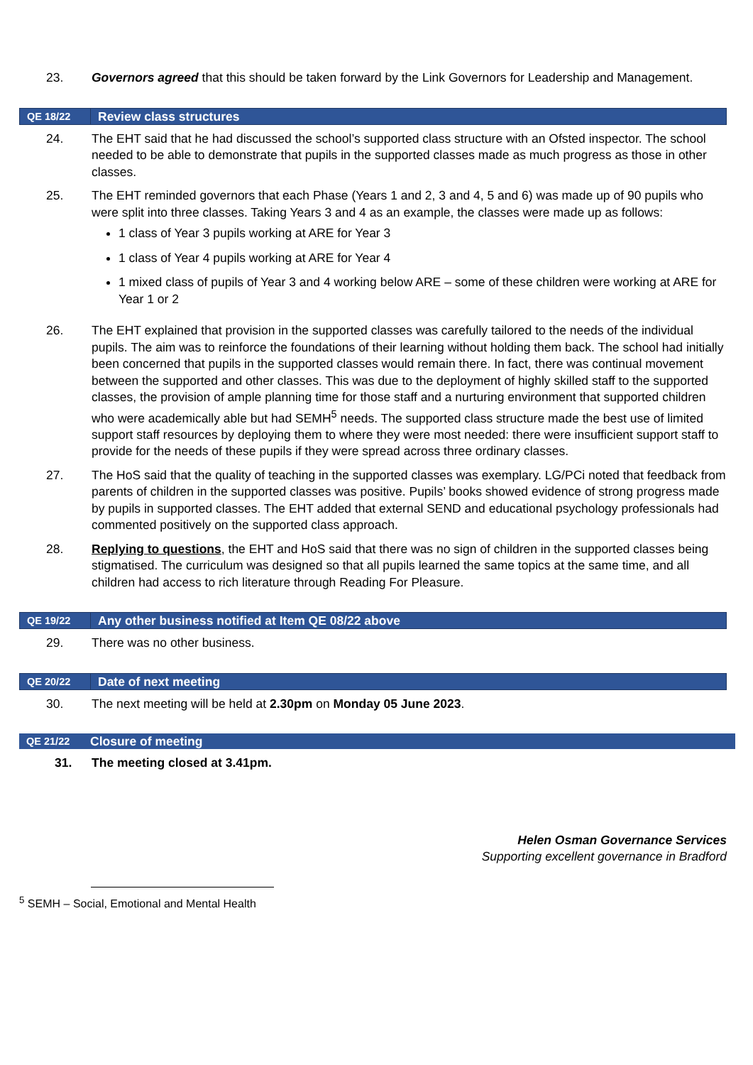23. Governors agreed that this should be taken forward by the Link Governors for Leadership and Management.
QE 18/22
Review class structures
24. The EHT said that he had discussed the school’s supported class structure with an Ofsted inspector. The school needed to be able to demonstrate that pupils in the supported classes made as much progress as those in other classes.
25. The EHT reminded governors that each Phase (Years 1 and 2, 3 and 4, 5 and 6) was made up of 90 pupils who were split into three classes. Taking Years 3 and 4 as an example, the classes were made up as follows:
1 class of Year 3 pupils working at ARE for Year 3
1 class of Year 4 pupils working at ARE for Year 4
1 mixed class of pupils of Year 3 and 4 working below ARE – some of these children were working at ARE for Year 1 or 2
26. The EHT explained that provision in the supported classes was carefully tailored to the needs of the individual pupils. The aim was to reinforce the foundations of their learning without holding them back. The school had initially been concerned that pupils in the supported classes would remain there. In fact, there was continual movement between the supported and other classes. This was due to the deployment of highly skilled staff to the supported classes, the provision of ample planning time for those staff and a nurturing environment that supported children who were academically able but had SEMH<sup>5</sup> needs. The supported class structure made the best use of limited support staff resources by deploying them to where they were most needed: there were insufficient support staff to provide for the needs of these pupils if they were spread across three ordinary classes.
27. The HoS said that the quality of teaching in the supported classes was exemplary. LG/PCi noted that feedback from parents of children in the supported classes was positive. Pupils’ books showed evidence of strong progress made by pupils in supported classes. The EHT added that external SEND and educational psychology professionals had commented positively on the supported class approach.
28. Replying to questions, the EHT and HoS said that there was no sign of children in the supported classes being stigmatised. The curriculum was designed so that all pupils learned the same topics at the same time, and all children had access to rich literature through Reading For Pleasure.
QE 19/22
Any other business notified at Item QE 08/22 above
29. There was no other business.
QE 20/22
Date of next meeting
30. The next meeting will be held at 2.30pm on Monday 05 June 2023.
QE 21/22
Closure of meeting
31. The meeting closed at 3.41pm.
Helen Osman Governance Services
Supporting excellent governance in Bradford
<sup>5</sup> SEMH – Social, Emotional and Mental Health